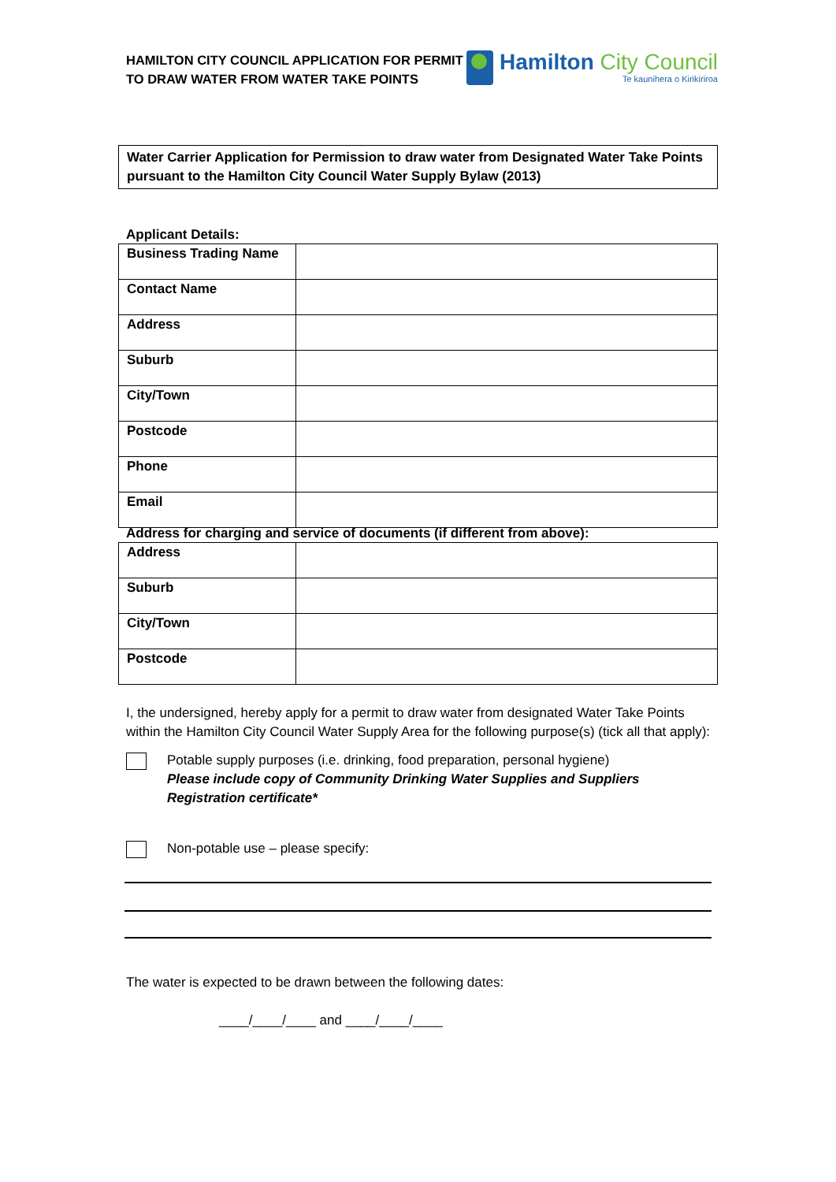HAMILTON CITY COUNCIL APPLICATION FOR PERMIT
TO DRAW WATER FROM WATER TAKE POINTS
Hamilton City Council
Te kaunihera o Kirikiriroa
Water Carrier Application for Permission to draw water from Designated Water Take Points pursuant to the Hamilton City Council Water Supply Bylaw (2013)
Applicant Details:
| Business Trading Name | |
| Contact Name | |
| Address | |
| Suburb | |
| City/Town | |
| Postcode | |
| Phone | |
| Email | |
Address for charging and service of documents (if different from above):
| Address | |
| Suburb | |
| City/Town | |
| Postcode | |
I, the undersigned, hereby apply for a permit to draw water from designated Water Take Points within the Hamilton City Council Water Supply Area for the following purpose(s) (tick all that apply):
Potable supply purposes (i.e. drinking, food preparation, personal hygiene)
Please include copy of Community Drinking Water Supplies and Suppliers Registration certificate*
Non-potable use – please specify:
The water is expected to be drawn between the following dates:
____/____/____ and ____/____/____